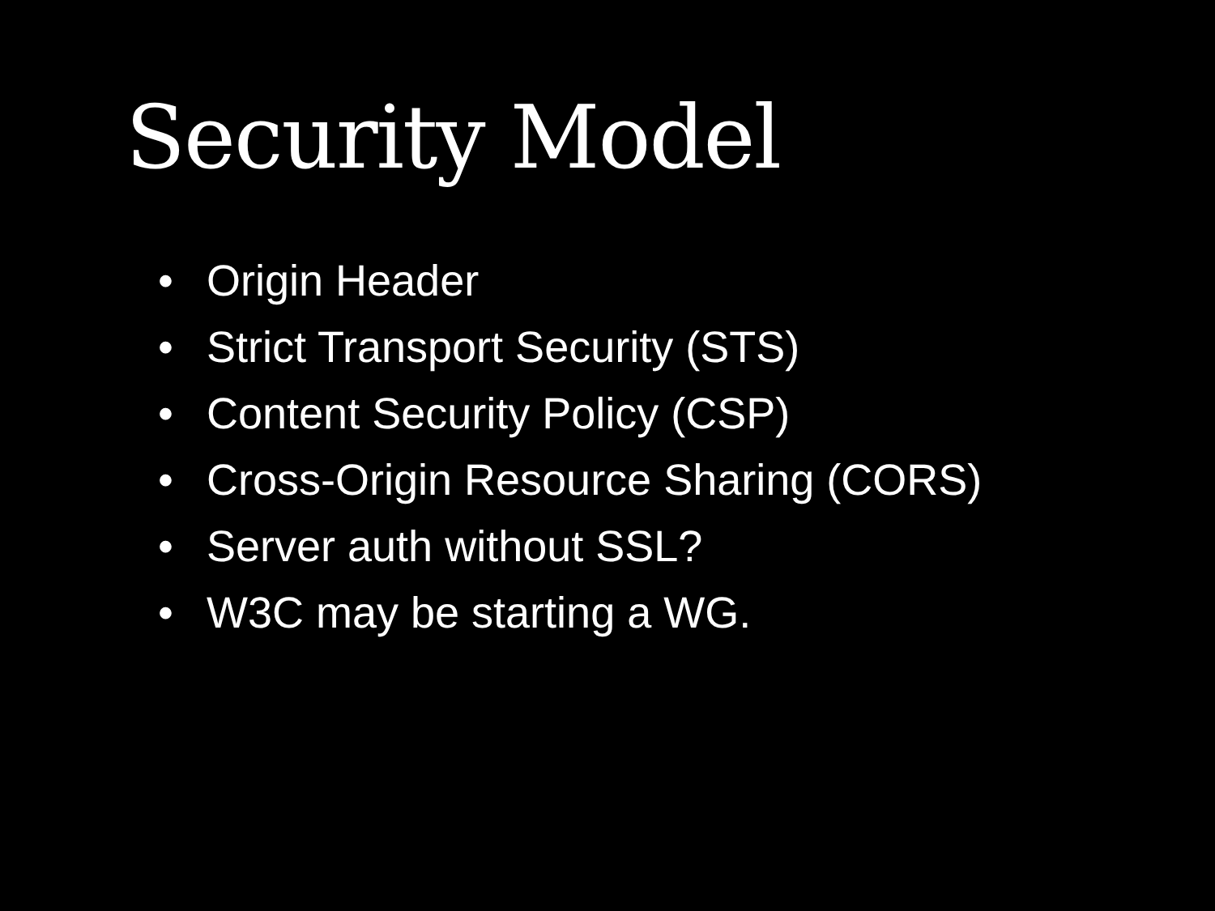Security Model
• Origin Header
• Strict Transport Security (STS)
• Content Security Policy (CSP)
• Cross-Origin Resource Sharing (CORS)
• Server auth without SSL?
• W3C may be starting a WG.